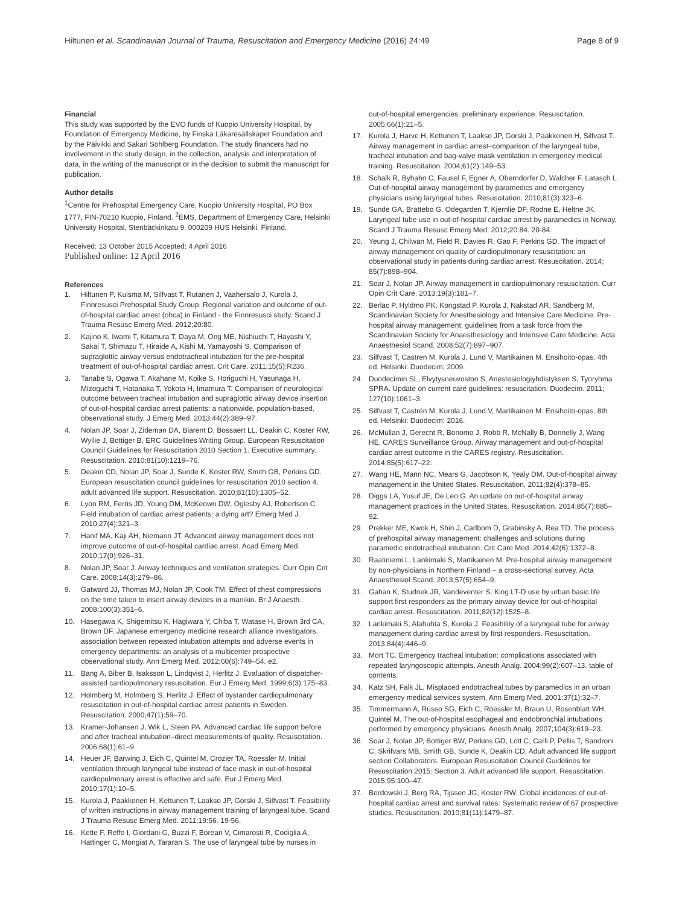Hiltunen et al. Scandinavian Journal of Trauma, Resuscitation and Emergency Medicine (2016) 24:49
Page 8 of 9
Financial
This study was supported by the EVO funds of Kuopio University Hospital, by Foundation of Emergency Medicine, by Finska Läkaresällskapet Foundation and by the Päivikki and Sakari Sohlberg Foundation. The study financers had no involvement in the study design, in the collection, analysis and interpretation of data, in the writing of the manuscript or in the decision to submit the manuscript for publication.
Author details
<sup>1</sup> Centre for Prehospital Emergency Care, Kuopio University Hospital, PO Box 1777, FIN-70210 Kuopio, Finland. <sup>2</sup>EMS, Department of Emergency Care, Helsinki University Hospital, Stenbäckinkatu 9, 000209 HUS Helsinki, Finland.
Received: 13 October 2015 Accepted: 4 April 2016
Published online: 12 April 2016
References
1. Hiltunen P, Kuisma M, Silfvast T, Rutanen J, Vaahersalo J, Kurola J, Finnresusci Prehospital Study Group. Regional variation and outcome of out-of-hospital cardiac arrest (ohca) in Finland - the Finnresusci study. Scand J Trauma Resusc Emerg Med. 2012;20:80.
2. Kajino K, Iwami T, Kitamura T, Daya M, Ong ME, Nishiuchi T, Hayashi Y, Sakai T, Shimazu T, Hiraide A, Kishi M, Yamayoshi S. Comparison of supraglottic airway versus endotracheal intubation for the pre-hospital treatment of out-of-hospital cardiac arrest. Crit Care. 2011;15(5):R236.
3. Tanabe S, Ogawa T, Akahane M, Koike S, Horiguchi H, Yasunaga H, Mizoguchi T, Hatanaka T, Yokota H, Imamura T. Comparison of neurological outcome between tracheal intubation and supraglottic airway device insertion of out-of-hospital cardiac arrest patients: a nationwide, population-based, observational study. J Emerg Med. 2013;44(2):389–97.
4. Nolan JP, Soar J, Zideman DA, Biarent D, Bossaert LL, Deakin C, Koster RW, Wyllie J, Bottiger B, ERC Guidelines Writing Group. European Resuscitation Council Guidelines for Resuscitation 2010 Section 1. Executive summary. Resuscitation. 2010;81(10):1219–76.
5. Deakin CD, Nolan JP, Soar J, Sunde K, Koster RW, Smith GB, Perkins GD. European resuscitation council guidelines for resuscitation 2010 section 4. adult advanced life support. Resuscitation. 2010;81(10):1305–52.
6. Lyon RM, Ferris JD, Young DM, McKeown DW, Oglesby AJ, Robertson C. Field intubation of cardiac arrest patients: a dying art? Emerg Med J. 2010;27(4):321–3.
7. Hanif MA, Kaji AH, Niemann JT. Advanced airway management does not improve outcome of out-of-hospital cardiac arrest. Acad Emerg Med. 2010;17(9):926–31.
8. Nolan JP, Soar J. Airway techniques and ventilation strategies. Curr Opin Crit Care. 2008;14(3):279–86.
9. Gatward JJ, Thomas MJ, Nolan JP, Cook TM. Effect of chest compressions on the time taken to insert airway devices in a manikin. Br J Anaesth. 2008;100(3):351–6.
10. Hasegawa K, Shigemitsu K, Hagiwara Y, Chiba T, Watase H, Brown 3rd CA, Brown DF. Japanese emergency medicine research alliance investigators. association between repeated intubation attempts and adverse events in emergency departments: an analysis of a multicenter prospective observational study. Ann Emerg Med. 2012;60(6):749–54. e2.
11. Bang A, Biber B, Isaksson L, Lindqvist J, Herlitz J. Evaluation of dispatcher-assisted cardiopulmonary resuscitation. Eur J Emerg Med. 1999;6(3):175–83.
12. Holmberg M, Holmberg S, Herlitz J. Effect of bystander cardiopulmonary resuscitation in out-of-hospital cardiac arrest patients in Sweden. Resuscitation. 2000;47(1):59–70.
13. Kramer-Johansen J, Wik L, Steen PA. Advanced cardiac life support before and after tracheal intubation–direct measurements of quality. Resuscitation. 2006;68(1):61–9.
14. Heuer JF, Barwing J, Eich C, Quintel M, Crozier TA, Roessler M. Initial ventilation through laryngeal tube instead of face mask in out-of-hospital cardiopulmonary arrest is effective and safe. Eur J Emerg Med. 2010;17(1):10–5.
15. Kurola J, Paakkonen H, Kettunen T, Laakso JP, Gorski J, Silfvast T. Feasibility of written instructions in airway management training of laryngeal tube. Scand J Trauma Resusc Emerg Med. 2011;19:56. 19-56.
16. Kette F, Reffo I, Giordani G, Buzzi F, Borean V, Cimarosti R, Codiglia A, Hattinger C, Mongiat A, Tararan S. The use of laryngeal tube by nurses in
out-of-hospital emergencies: preliminary experience. Resuscitation. 2005;66(1):21–5.
17. Kurola J, Harve H, Kettunen T, Laakso JP, Gorski J, Paakkonen H, Silfvast T. Airway management in cardiac arrest–comparison of the laryngeal tube, tracheal intubation and bag-valve mask ventilation in emergency medical training. Resuscitation. 2004;61(2):149–53.
18. Schalk R, Byhahn C, Fausel F, Egner A, Oberndorfer D, Walcher F, Latasch L. Out-of-hospital airway management by paramedics and emergency physicians using laryngeal tubes. Resuscitation. 2010;81(3):323–6.
19. Sunde GA, Brattebo G, Odegarden T, Kjernlie DF, Rodne E, Heltne JK. Laryngeal tube use in out-of-hospital cardiac arrest by paramedics in Norway. Scand J Trauma Resusc Emerg Med. 2012;20:84. 20-84.
20. Yeung J, Chilwan M, Field R, Davies R, Gao F, Perkins GD. The impact of airway management on quality of cardiopulmonary resuscitation: an observational study in patients during cardiac arrest. Resuscitation. 2014; 85(7):898–904.
21. Soar J, Nolan JP. Airway management in cardiopulmonary resuscitation. Curr Opin Crit Care. 2013;19(3):181–7.
22. Berlac P, Hyldmo PK, Kongstad P, Kurola J, Nakstad AR, Sandberg M, Scandinavian Society for Anesthesiology and Intensive Care Medicine. Pre-hospital airway management: guidelines from a task force from the Scandinavian Society for Anaesthesiology and Intensive Care Medicine. Acta Anaesthesiol Scand. 2008;52(7):897–907.
23. Silfvast T, Castren M, Kurola J, Lund V, Martikainen M. Ensihoito-opas. 4th ed. Helsinki: Duodecim; 2009.
24. Duodecimin SL, Elvytysneuvoston S, Anestesiologiyhdistyksen S, Tyoryhma SPRA. Update on current care guidelines: resuscitation. Duodecim. 2011; 127(10):1061–3.
25. Silfvast T, Castrén M, Kurola J, Lund V, Martikainen M. Ensihoito-opas. 8th ed. Helsinki: Duodecim; 2016.
26. McMullan J, Gerecht R, Bonomo J, Robb R, McNally B, Donnelly J, Wang HE, CARES Surveillance Group. Airway management and out-of-hospital cardiac arrest outcome in the CARES registry. Resuscitation. 2014;85(5):617–22.
27. Wang HE, Mann NC, Mears G, Jacobson K, Yealy DM. Out-of-hospital airway management in the United States. Resuscitation. 2011;82(4):378–85.
28. Diggs LA, Yusuf JE, De Leo G. An update on out-of-hospital airway management practices in the United States. Resuscitation. 2014;85(7):885–92.
29. Prekker ME, Kwok H, Shin J, Carlbom D, Grabinsky A, Rea TD. The process of prehospital airway management: challenges and solutions during paramedic endotracheal intubation. Crit Care Med. 2014;42(6):1372–8.
30. Raatiniemi L, Lankimaki S, Martikainen M. Pre-hospital airway management by non-physicians in Northern Finland – a cross-sectional survey. Acta Anaesthesiol Scand. 2013;57(5):654–9.
31. Gahan K, Studnek JR, Vandeventer S. King LT-D use by urban basic life support first responders as the primary airway device for out-of-hospital cardiac arrest. Resuscitation. 2011;82(12):1525–8.
32. Lankimaki S, Alahuhta S, Kurola J. Feasibility of a laryngeal tube for airway management during cardiac arrest by first responders. Resuscitation. 2013;84(4):446–9.
33. Mort TC. Emergency tracheal intubation: complications associated with repeated laryngoscopic attempts. Anesth Analg. 2004;99(2):607–13. table of contents.
34. Katz SH, Falk JL. Misplaced endotracheal tubes by paramedics in an urban emergency medical services system. Ann Emerg Med. 2001;37(1):32–7.
35. Timmermann A, Russo SG, Eich C, Roessler M, Braun U, Rosenblatt WH, Quintel M. The out-of-hospital esophageal and endobronchial intubations performed by emergency physicians. Anesth Analg. 2007;104(3):619–23.
36. Soar J, Nolan JP, Bottiger BW, Perkins GD, Lott C, Carli P, Pellis T, Sandroni C, Skrifvars MB, Smith GB, Sunde K, Deakin CD, Adult advanced life support section Collaborators. European Resuscitation Council Guidelines for Resuscitation 2015: Section 3. Adult advanced life support. Resuscitation. 2015;95:100–47.
37. Berdowski J, Berg RA, Tijssen JG, Koster RW. Global incidences of out-of-hospital cardiac arrest and survival rates: Systematic review of 67 prospective studies. Resuscitation. 2010;81(11):1479–87.